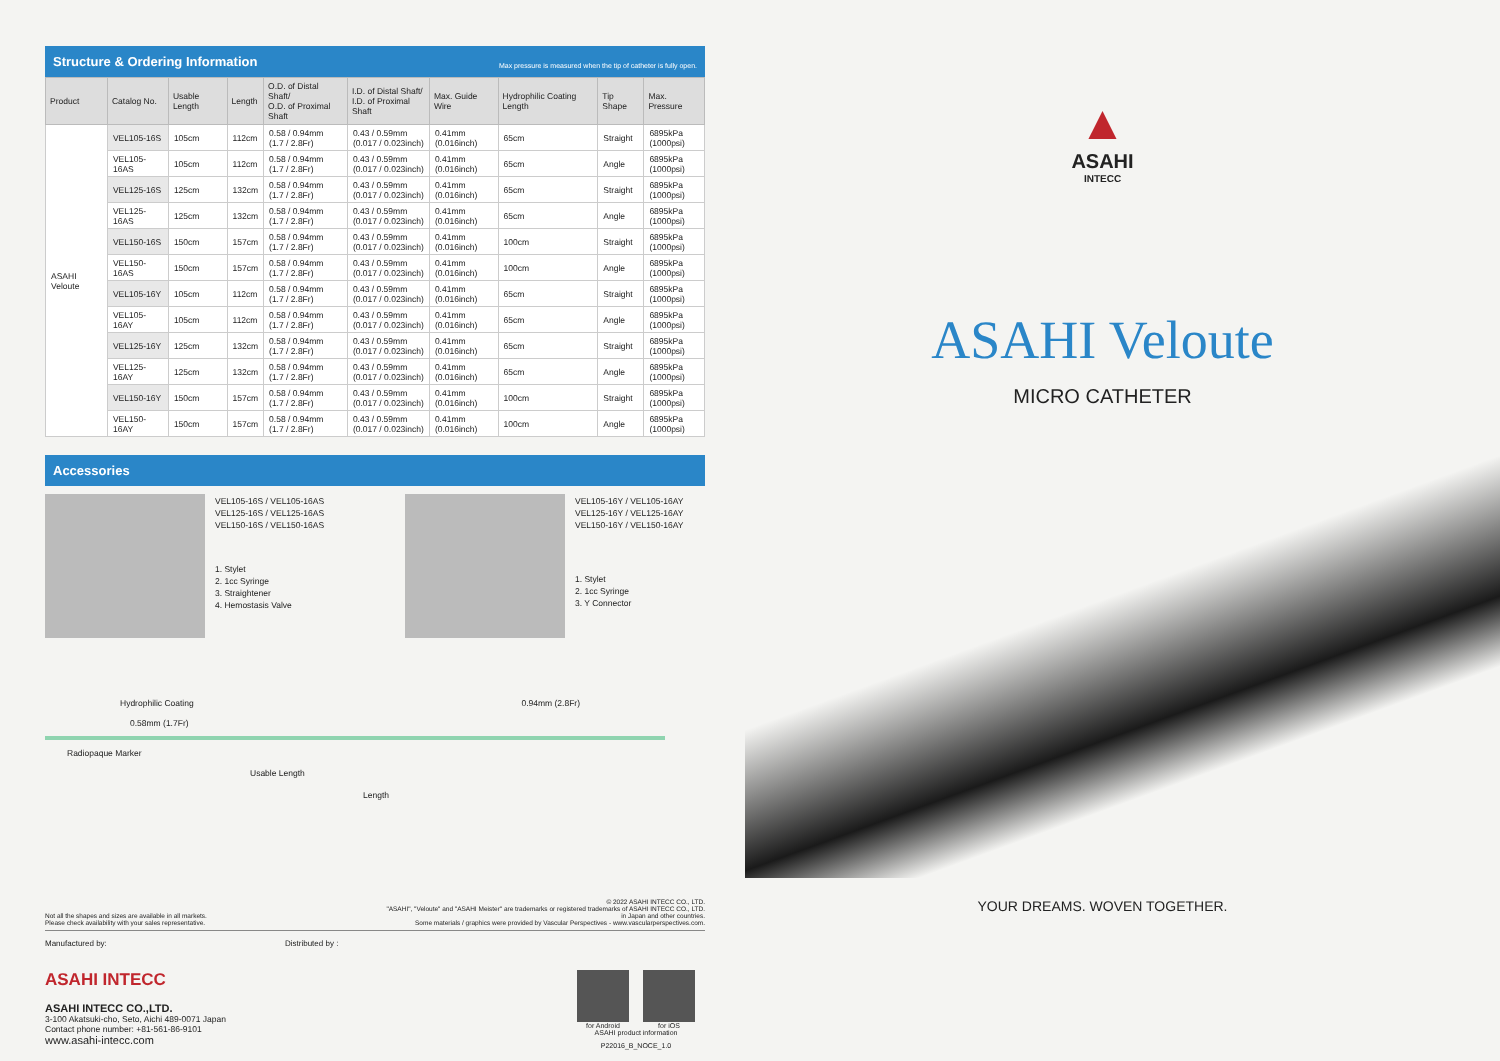Structure & Ordering Information Max pressure is measured when the tip of catheter is fully open.
| Product | Catalog No. | Usable Length | Length | O.D. of Distal Shaft/ O.D. of Proximal Shaft | I.D. of Distal Shaft/ I.D. of Proximal Shaft | Max. Guide Wire | Hydrophilic Coating Length | Tip Shape | Max. Pressure |
| --- | --- | --- | --- | --- | --- | --- | --- | --- | --- |
| ASAHI Veloute | VEL105-16S | 105cm | 112cm | 0.58 / 0.94mm (1.7 / 2.8Fr) | 0.43 / 0.59mm (0.017 / 0.023inch) | 0.41mm (0.016inch) | 65cm | Straight | 6895kPa (1000psi) |
| | VEL105-16AS | 105cm | 112cm | 0.58 / 0.94mm (1.7 / 2.8Fr) | 0.43 / 0.59mm (0.017 / 0.023inch) | 0.41mm (0.016inch) | 65cm | Angle | 6895kPa (1000psi) |
| | VEL125-16S | 125cm | 132cm | 0.58 / 0.94mm (1.7 / 2.8Fr) | 0.43 / 0.59mm (0.017 / 0.023inch) | 0.41mm (0.016inch) | 65cm | Straight | 6895kPa (1000psi) |
| | VEL125-16AS | 125cm | 132cm | 0.58 / 0.94mm (1.7 / 2.8Fr) | 0.43 / 0.59mm (0.017 / 0.023inch) | 0.41mm (0.016inch) | 65cm | Angle | 6895kPa (1000psi) |
| | VEL150-16S | 150cm | 157cm | 0.58 / 0.94mm (1.7 / 2.8Fr) | 0.43 / 0.59mm (0.017 / 0.023inch) | 0.41mm (0.016inch) | 100cm | Straight | 6895kPa (1000psi) |
| | VEL150-16AS | 150cm | 157cm | 0.58 / 0.94mm (1.7 / 2.8Fr) | 0.43 / 0.59mm (0.017 / 0.023inch) | 0.41mm (0.016inch) | 100cm | Angle | 6895kPa (1000psi) |
| | VEL105-16Y | 105cm | 112cm | 0.58 / 0.94mm (1.7 / 2.8Fr) | 0.43 / 0.59mm (0.017 / 0.023inch) | 0.41mm (0.016inch) | 65cm | Straight | 6895kPa (1000psi) |
| | VEL105-16AY | 105cm | 112cm | 0.58 / 0.94mm (1.7 / 2.8Fr) | 0.43 / 0.59mm (0.017 / 0.023inch) | 0.41mm (0.016inch) | 65cm | Angle | 6895kPa (1000psi) |
| | VEL125-16Y | 125cm | 132cm | 0.58 / 0.94mm (1.7 / 2.8Fr) | 0.43 / 0.59mm (0.017 / 0.023inch) | 0.41mm (0.016inch) | 65cm | Straight | 6895kPa (1000psi) |
| | VEL125-16AY | 125cm | 132cm | 0.58 / 0.94mm (1.7 / 2.8Fr) | 0.43 / 0.59mm (0.017 / 0.023inch) | 0.41mm (0.016inch) | 65cm | Angle | 6895kPa (1000psi) |
| | VEL150-16Y | 150cm | 157cm | 0.58 / 0.94mm (1.7 / 2.8Fr) | 0.43 / 0.59mm (0.017 / 0.023inch) | 0.41mm (0.016inch) | 100cm | Straight | 6895kPa (1000psi) |
| | VEL150-16AY | 150cm | 157cm | 0.58 / 0.94mm (1.7 / 2.8Fr) | 0.43 / 0.59mm (0.017 / 0.023inch) | 0.41mm (0.016inch) | 100cm | Angle | 6895kPa (1000psi) |
Accessories
VEL105-16S / VEL105-16AS
VEL125-16S / VEL125-16AS
VEL150-16S / VEL150-16AS
1. Stylet
2. 1cc Syringe
3. Straightener
4. Hemostasis Valve
VEL105-16Y / VEL105-16AY
VEL125-16Y / VEL125-16AY
VEL150-16Y / VEL150-16AY
1. Stylet
2. 1cc Syringe
3. Y Connector
Hydrophilic Coating 0.94mm (2.8Fr)
0.58mm (1.7Fr)
Radiopaque Marker
Usable Length
Length
Not all the shapes and sizes are available in all markets.
Please check availability with your sales representative.
© 2022 ASAHI INTECC CO., LTD.
"ASAHI", "Veloute" and "ASAHI Meister" are trademarks or registered trademarks of ASAHI INTECC CO., LTD.
in Japan and other countries.
Some materials / graphics were provided by Vascular Perspectives - www.vascularperspectives.com.
Manufactured by: Distributed by :
ASAHI INTECC
ASAHI INTECC CO.,LTD.
3-100 Akatsuki-cho, Seto, Aichi 489-0071 Japan
Contact phone number: +81-561-86-9101
www.asahi-intecc.com
for Android for iOS
ASAHI product information
P22016_B_NOCE_1.0
▲
ASAHI
INTECC
ASAHI Veloute
MICRO CATHETER
YOUR DREAMS. WOVEN TOGETHER.